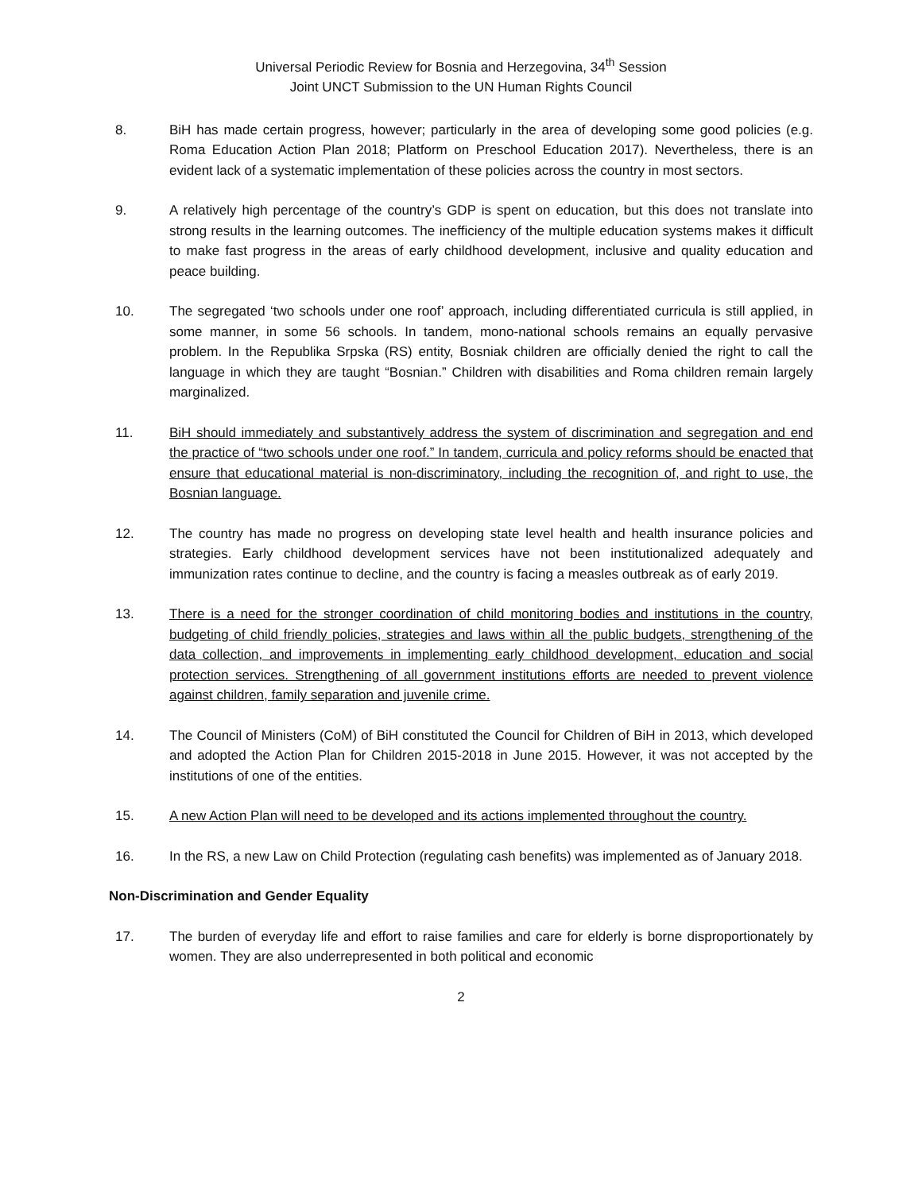Universal Periodic Review for Bosnia and Herzegovina, 34<sup>th</sup> Session
Joint UNCT Submission to the UN Human Rights Council
8. BiH has made certain progress, however; particularly in the area of developing some good policies (e.g. Roma Education Action Plan 2018; Platform on Preschool Education 2017). Nevertheless, there is an evident lack of a systematic implementation of these policies across the country in most sectors.
9. A relatively high percentage of the country’s GDP is spent on education, but this does not translate into strong results in the learning outcomes. The inefficiency of the multiple education systems makes it difficult to make fast progress in the areas of early childhood development, inclusive and quality education and peace building.
10. The segregated ‘two schools under one roof’ approach, including differentiated curricula is still applied, in some manner, in some 56 schools. In tandem, mono-national schools remains an equally pervasive problem. In the Republika Srpska (RS) entity, Bosniak children are officially denied the right to call the language in which they are taught “Bosnian.” Children with disabilities and Roma children remain largely marginalized.
11. BiH should immediately and substantively address the system of discrimination and segregation and end the practice of “two schools under one roof.” In tandem, curricula and policy reforms should be enacted that ensure that educational material is non-discriminatory, including the recognition of, and right to use, the Bosnian language.
12. The country has made no progress on developing state level health and health insurance policies and strategies. Early childhood development services have not been institutionalized adequately and immunization rates continue to decline, and the country is facing a measles outbreak as of early 2019.
13. There is a need for the stronger coordination of child monitoring bodies and institutions in the country, budgeting of child friendly policies, strategies and laws within all the public budgets, strengthening of the data collection, and improvements in implementing early childhood development, education and social protection services. Strengthening of all government institutions efforts are needed to prevent violence against children, family separation and juvenile crime.
14. The Council of Ministers (CoM) of BiH constituted the Council for Children of BiH in 2013, which developed and adopted the Action Plan for Children 2015-2018 in June 2015. However, it was not accepted by the institutions of one of the entities.
15. A new Action Plan will need to be developed and its actions implemented throughout the country.
16. In the RS, a new Law on Child Protection (regulating cash benefits) was implemented as of January 2018.
Non-Discrimination and Gender Equality
17. The burden of everyday life and effort to raise families and care for elderly is borne disproportionately by women. They are also underrepresented in both political and economic
2